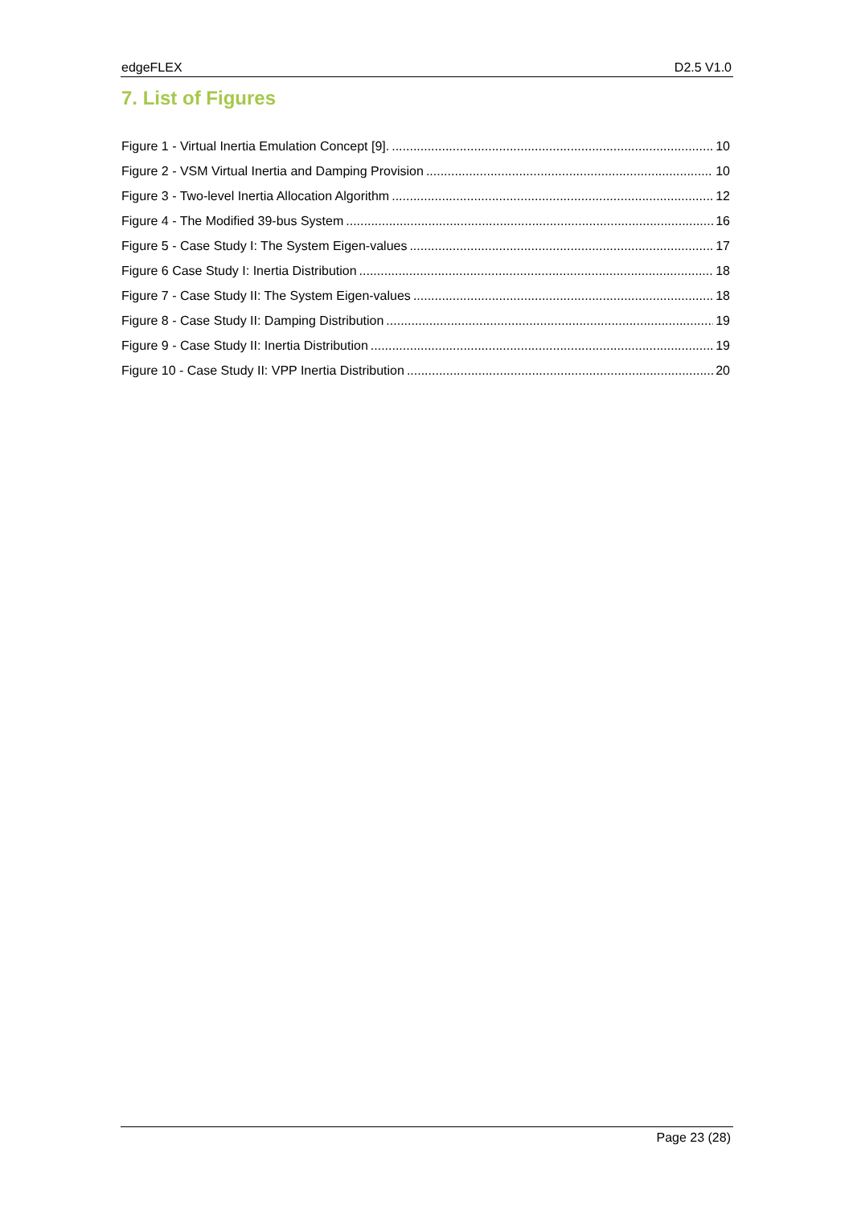edgeFLEX D2.5 V1.0
7. List of Figures
Figure 1 - Virtual Inertia Emulation Concept [9]. 10
Figure 2 - VSM Virtual Inertia and Damping Provision 10
Figure 3 - Two-level Inertia Allocation Algorithm 12
Figure 4 - The Modified 39-bus System 16
Figure 5 - Case Study I: The System Eigen-values 17
Figure 6 Case Study I: Inertia Distribution 18
Figure 7 - Case Study II: The System Eigen-values 18
Figure 8 - Case Study II: Damping Distribution 19
Figure 9 - Case Study II: Inertia Distribution 19
Figure 10 - Case Study II: VPP Inertia Distribution 20
Page 23 (28)